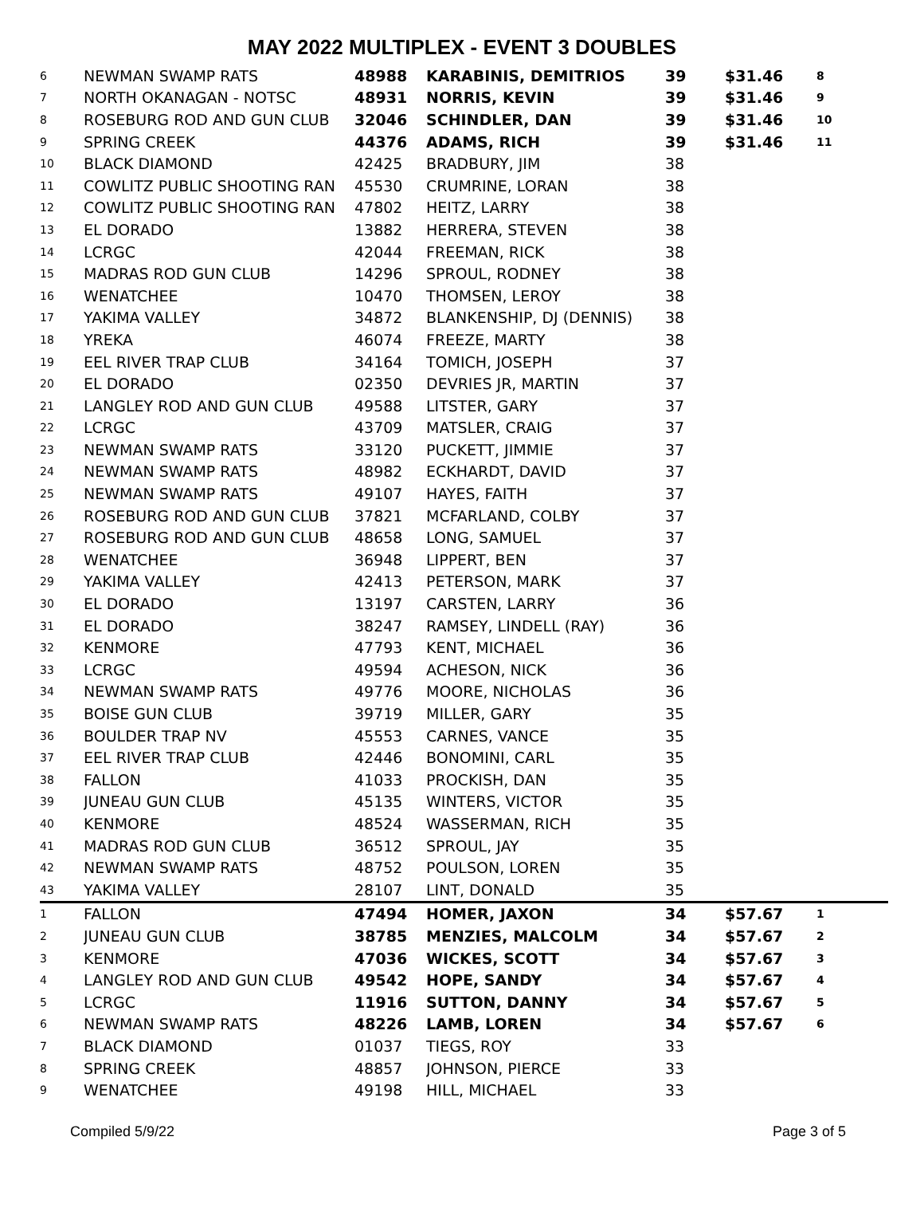MAY 2022 MULTIPLEX - EVENT 3 DOUBLES
| 6 | NEWMAN SWAMP RATS | 48988 | KARABINIS, DEMITRIOS | 39 | $31.46 | 8 |
| 7 | NORTH OKANAGAN - NOTSC | 48931 | NORRIS, KEVIN | 39 | $31.46 | 9 |
| 8 | ROSEBURG ROD AND GUN CLUB | 32046 | SCHINDLER, DAN | 39 | $31.46 | 10 |
| 9 | SPRING CREEK | 44376 | ADAMS, RICH | 39 | $31.46 | 11 |
| 10 | BLACK DIAMOND | 42425 | BRADBURY, JIM | 38 | | |
| 11 | COWLITZ PUBLIC SHOOTING RAN | 45530 | CRUMRINE, LORAN | 38 | | |
| 12 | COWLITZ PUBLIC SHOOTING RAN | 47802 | HEITZ, LARRY | 38 | | |
| 13 | EL DORADO | 13882 | HERRERA, STEVEN | 38 | | |
| 14 | LCRGC | 42044 | FREEMAN, RICK | 38 | | |
| 15 | MADRAS ROD GUN CLUB | 14296 | SPROUL, RODNEY | 38 | | |
| 16 | WENATCHEE | 10470 | THOMSEN, LEROY | 38 | | |
| 17 | YAKIMA VALLEY | 34872 | BLANKENSHIP, DJ (DENNIS) | 38 | | |
| 18 | YREKA | 46074 | FREEZE, MARTY | 38 | | |
| 19 | EEL RIVER TRAP CLUB | 34164 | TOMICH, JOSEPH | 37 | | |
| 20 | EL DORADO | 02350 | DEVRIES JR, MARTIN | 37 | | |
| 21 | LANGLEY ROD AND GUN CLUB | 49588 | LITSTER, GARY | 37 | | |
| 22 | LCRGC | 43709 | MATSLER, CRAIG | 37 | | |
| 23 | NEWMAN SWAMP RATS | 33120 | PUCKETT, JIMMIE | 37 | | |
| 24 | NEWMAN SWAMP RATS | 48982 | ECKHARDT, DAVID | 37 | | |
| 25 | NEWMAN SWAMP RATS | 49107 | HAYES, FAITH | 37 | | |
| 26 | ROSEBURG ROD AND GUN CLUB | 37821 | MCFARLAND, COLBY | 37 | | |
| 27 | ROSEBURG ROD AND GUN CLUB | 48658 | LONG, SAMUEL | 37 | | |
| 28 | WENATCHEE | 36948 | LIPPERT, BEN | 37 | | |
| 29 | YAKIMA VALLEY | 42413 | PETERSON, MARK | 37 | | |
| 30 | EL DORADO | 13197 | CARSTEN, LARRY | 36 | | |
| 31 | EL DORADO | 38247 | RAMSEY, LINDELL (RAY) | 36 | | |
| 32 | KENMORE | 47793 | KENT, MICHAEL | 36 | | |
| 33 | LCRGC | 49594 | ACHESON, NICK | 36 | | |
| 34 | NEWMAN SWAMP RATS | 49776 | MOORE, NICHOLAS | 36 | | |
| 35 | BOISE GUN CLUB | 39719 | MILLER, GARY | 35 | | |
| 36 | BOULDER TRAP NV | 45553 | CARNES, VANCE | 35 | | |
| 37 | EEL RIVER TRAP CLUB | 42446 | BONOMINI, CARL | 35 | | |
| 38 | FALLON | 41033 | PROCKISH, DAN | 35 | | |
| 39 | JUNEAU GUN CLUB | 45135 | WINTERS, VICTOR | 35 | | |
| 40 | KENMORE | 48524 | WASSERMAN, RICH | 35 | | |
| 41 | MADRAS ROD GUN CLUB | 36512 | SPROUL, JAY | 35 | | |
| 42 | NEWMAN SWAMP RATS | 48752 | POULSON, LOREN | 35 | | |
| 43 | YAKIMA VALLEY | 28107 | LINT, DONALD | 35 | | |
| 1 | FALLON | 47494 | HOMER, JAXON | 34 | $57.67 | 1 |
| 2 | JUNEAU GUN CLUB | 38785 | MENZIES, MALCOLM | 34 | $57.67 | 2 |
| 3 | KENMORE | 47036 | WICKES, SCOTT | 34 | $57.67 | 3 |
| 4 | LANGLEY ROD AND GUN CLUB | 49542 | HOPE, SANDY | 34 | $57.67 | 4 |
| 5 | LCRGC | 11916 | SUTTON, DANNY | 34 | $57.67 | 5 |
| 6 | NEWMAN SWAMP RATS | 48226 | LAMB, LOREN | 34 | $57.67 | 6 |
| 7 | BLACK DIAMOND | 01037 | TIEGS, ROY | 33 | | |
| 8 | SPRING CREEK | 48857 | JOHNSON, PIERCE | 33 | | |
| 9 | WENATCHEE | 49198 | HILL, MICHAEL | 33 | | |
Compiled 5/9/22 Page 3 of 5